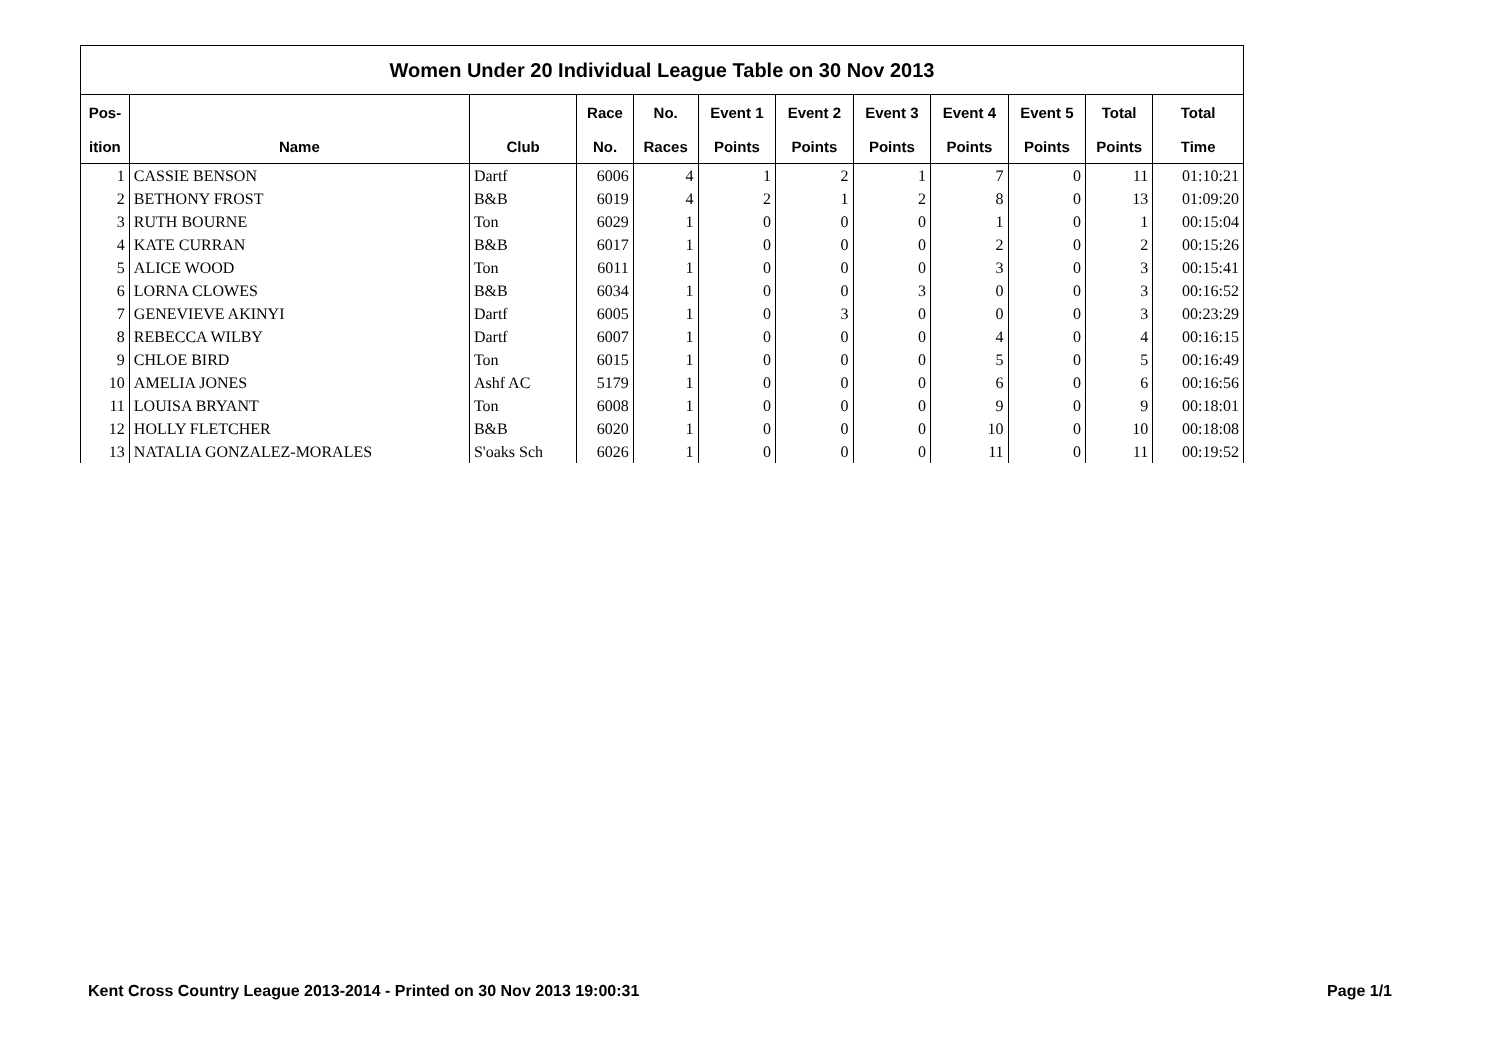| Women Under 20 Individual League Table on 30 Nov 2013 | | | | | | | | | | | |
| Pos- | | | Race | No. | Event 1 | Event 2 | Event 3 | Event 4 | Event 5 | Total | Total |
| ition | Name | Club | No. | Races | Points | Points | Points | Points | Points | Points | Time |
| 1 | CASSIE BENSON | Dartf | 6006 | 4 | 1 | 2 | 1 | 7 | 0 | 11 | 01:10:21 |
| 2 | BETHONY FROST | B&B | 6019 | 4 | 2 | 1 | 2 | 8 | 0 | 13 | 01:09:20 |
| 3 | RUTH BOURNE | Ton | 6029 | 1 | 0 | 0 | 0 | 1 | 0 | 1 | 00:15:04 |
| 4 | KATE CURRAN | B&B | 6017 | 1 | 0 | 0 | 0 | 2 | 0 | 2 | 00:15:26 |
| 5 | ALICE WOOD | Ton | 6011 | 1 | 0 | 0 | 0 | 3 | 0 | 3 | 00:15:41 |
| 6 | LORNA CLOWES | B&B | 6034 | 1 | 0 | 0 | 3 | 0 | 0 | 3 | 00:16:52 |
| 7 | GENEVIEVE AKINYI | Dartf | 6005 | 1 | 0 | 3 | 0 | 0 | 0 | 3 | 00:23:29 |
| 8 | REBECCA WILBY | Dartf | 6007 | 1 | 0 | 0 | 0 | 4 | 0 | 4 | 00:16:15 |
| 9 | CHLOE BIRD | Ton | 6015 | 1 | 0 | 0 | 0 | 5 | 0 | 5 | 00:16:49 |
| 10 | AMELIA JONES | Ashf AC | 5179 | 1 | 0 | 0 | 0 | 6 | 0 | 6 | 00:16:56 |
| 11 | LOUISA BRYANT | Ton | 6008 | 1 | 0 | 0 | 0 | 9 | 0 | 9 | 00:18:01 |
| 12 | HOLLY FLETCHER | B&B | 6020 | 1 | 0 | 0 | 0 | 10 | 0 | 10 | 00:18:08 |
| 13 | NATALIA GONZALEZ-MORALES | S'oaks Sch | 6026 | 1 | 0 | 0 | 0 | 11 | 0 | 11 | 00:19:52 |
Kent Cross Country League 2013-2014 - Printed on 30 Nov 2013 19:00:31 Page 1/1